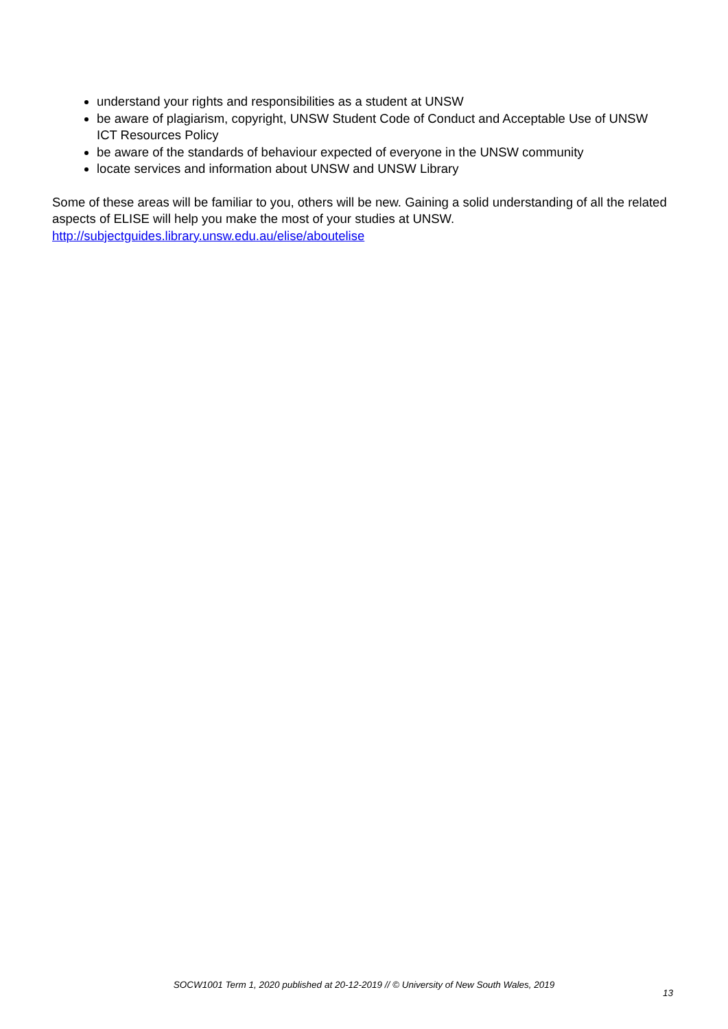understand your rights and responsibilities as a student at UNSW
be aware of plagiarism, copyright, UNSW Student Code of Conduct and Acceptable Use of UNSW ICT Resources Policy
be aware of the standards of behaviour expected of everyone in the UNSW community
locate services and information about UNSW and UNSW Library
Some of these areas will be familiar to you, others will be new. Gaining a solid understanding of all the related aspects of ELISE will help you make the most of your studies at UNSW.
http://subjectguides.library.unsw.edu.au/elise/aboutelise
SOCW1001 Term 1, 2020 published at 20-12-2019 // © University of New South Wales, 2019
13